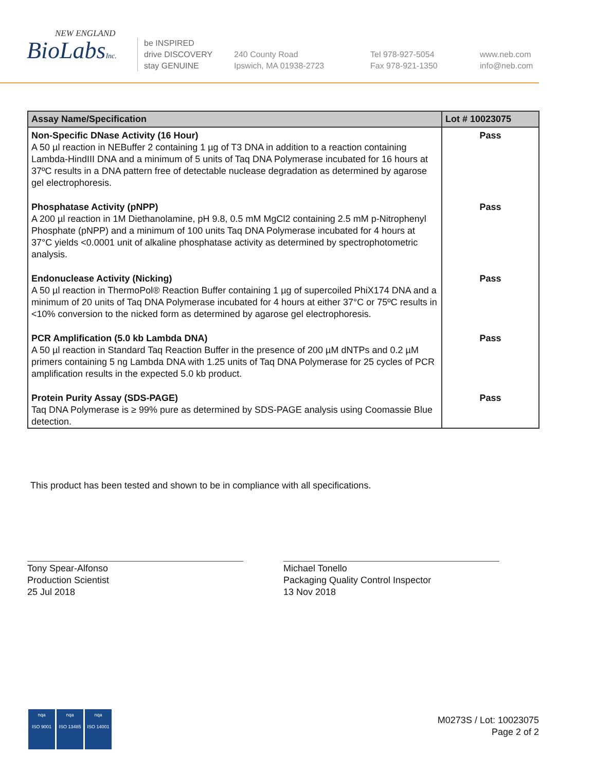NEW ENGLAND
BioLabsInc.
be INSPIRED
drive DISCOVERY
stay GENUINE
240 County Road
Ipswich, MA 01938-2723
Tel 978-927-5054
Fax 978-921-1350
www.neb.com
info@neb.com
| Assay Name/Specification | Lot # 10023075 |
| --- | --- |
| Non-Specific DNase Activity (16 Hour) A 50 µl reaction in NEBuffer 2 containing 1 µg of T3 DNA in addition to a reaction containing Lambda-HindIII DNA and a minimum of 5 units of Taq DNA Polymerase incubated for 16 hours at 37ºC results in a DNA pattern free of detectable nuclease degradation as determined by agarose gel electrophoresis. | Pass |
| Phosphatase Activity (pNPP) A 200 µl reaction in 1M Diethanolamine, pH 9.8, 0.5 mM MgCl2 containing 2.5 mM p-Nitrophenyl Phosphate (pNPP) and a minimum of 100 units Taq DNA Polymerase incubated for 4 hours at 37°C yields <0.0001 unit of alkaline phosphatase activity as determined by spectrophotometric analysis. | Pass |
| Endonuclease Activity (Nicking) A 50 µl reaction in ThermoPol® Reaction Buffer containing 1 µg of supercoiled PhiX174 DNA and a minimum of 20 units of Taq DNA Polymerase incubated for 4 hours at either 37°C or 75ºC results in <10% conversion to the nicked form as determined by agarose gel electrophoresis. | Pass |
| PCR Amplification (5.0 kb Lambda DNA) A 50 µl reaction in Standard Taq Reaction Buffer in the presence of 200 µM dNTPs and 0.2 µM primers containing 5 ng Lambda DNA with 1.25 units of Taq DNA Polymerase for 25 cycles of PCR amplification results in the expected 5.0 kb product. | Pass |
| Protein Purity Assay (SDS-PAGE) Taq DNA Polymerase is ≥ 99% pure as determined by SDS-PAGE analysis using Coomassie Blue detection. | Pass |
This product has been tested and shown to be in compliance with all specifications.
Tony Spear-Alfonso
Production Scientist
25 Jul 2018
Michael Tonello
Packaging Quality Control Inspector
13 Nov 2018
nqa
ISO 9001
nqa
ISO 13485
nqa
ISO 14001
M0273S / Lot: 10023075
Page 2 of 2